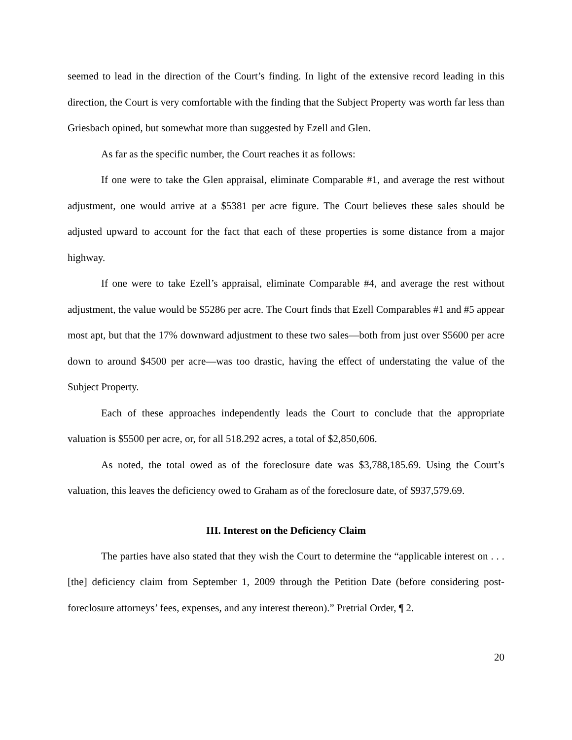seemed to lead in the direction of the Court’s finding. In light of the extensive record leading in this direction, the Court is very comfortable with the finding that the Subject Property was worth far less than Griesbach opined, but somewhat more than suggested by Ezell and Glen.
As far as the specific number, the Court reaches it as follows:
If one were to take the Glen appraisal, eliminate Comparable #1, and average the rest without adjustment, one would arrive at a $5381 per acre figure. The Court believes these sales should be adjusted upward to account for the fact that each of these properties is some distance from a major highway.
If one were to take Ezell’s appraisal, eliminate Comparable #4, and average the rest without adjustment, the value would be $5286 per acre. The Court finds that Ezell Comparables #1 and #5 appear most apt, but that the 17% downward adjustment to these two sales—both from just over $5600 per acre down to around $4500 per acre—was too drastic, having the effect of understating the value of the Subject Property.
Each of these approaches independently leads the Court to conclude that the appropriate valuation is $5500 per acre, or, for all 518.292 acres, a total of $2,850,606.
As noted, the total owed as of the foreclosure date was $3,788,185.69. Using the Court’s valuation, this leaves the deficiency owed to Graham as of the foreclosure date, of $937,579.69.
III. Interest on the Deficiency Claim
The parties have also stated that they wish the Court to determine the “applicable interest on . . . [the] deficiency claim from September 1, 2009 through the Petition Date (before considering post-foreclosure attorneys’ fees, expenses, and any interest thereon).” Pretrial Order, ¶ 2.
20